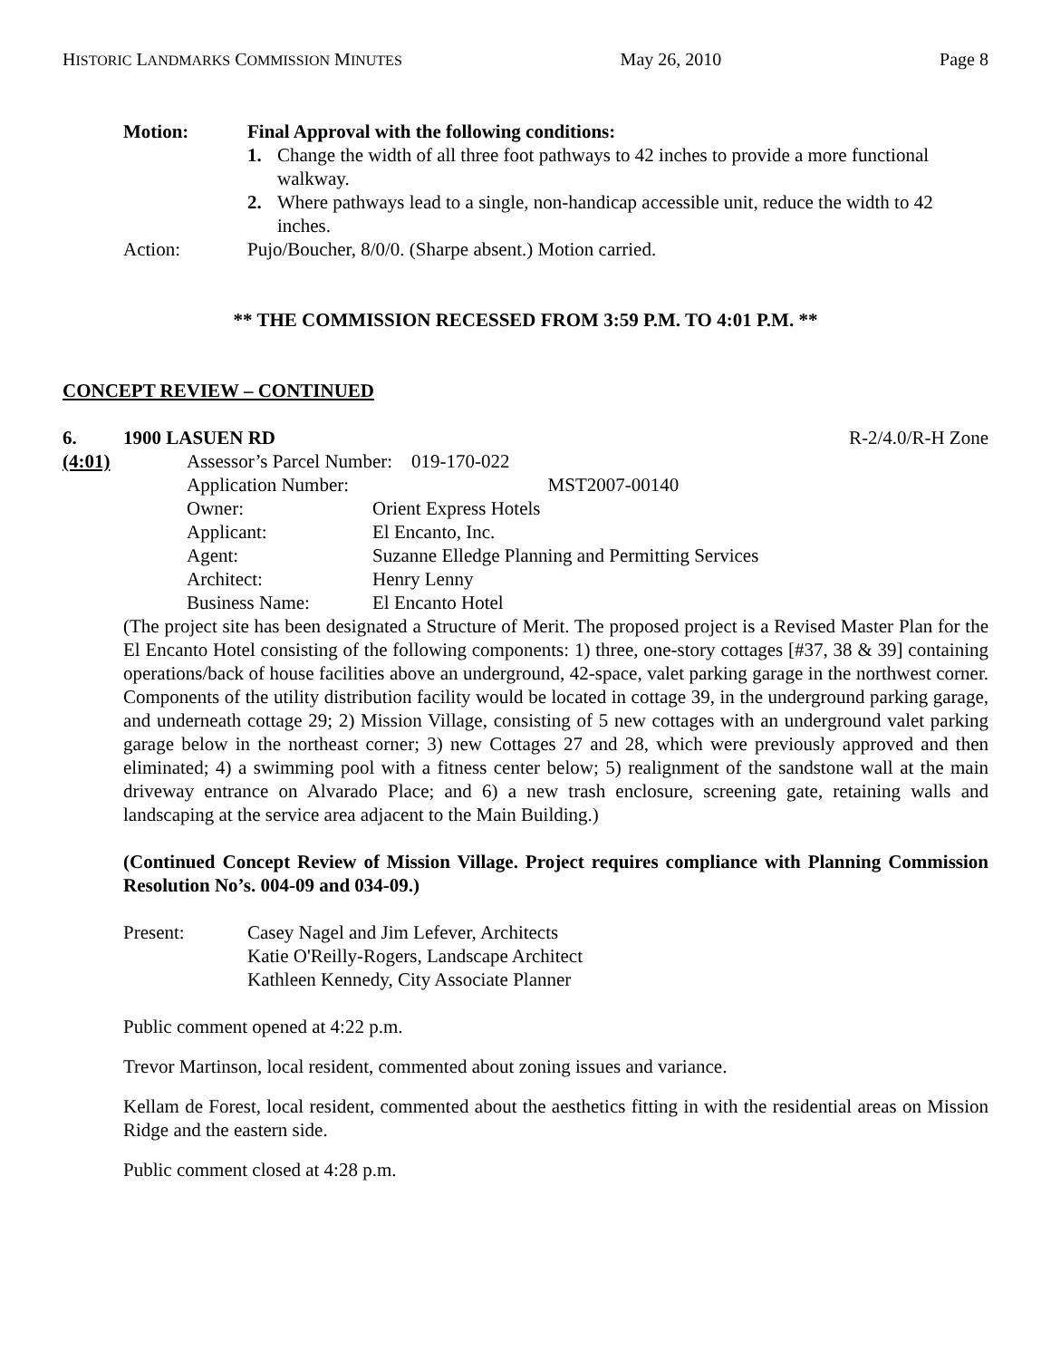HISTORIC LANDMARKS COMMISSION MINUTES May 26, 2010 Page 8
Motion: Final Approval with the following conditions:
1. Change the width of all three foot pathways to 42 inches to provide a more functional walkway.
2. Where pathways lead to a single, non-handicap accessible unit, reduce the width to 42 inches.
Action: Pujo/Boucher, 8/0/0. (Sharpe absent.) Motion carried.
** THE COMMISSION RECESSED FROM 3:59 P.M. TO 4:01 P.M. **
CONCEPT REVIEW – CONTINUED
6. 1900 LASUEN RD R-2/4.0/R-H Zone
(4:01)
| Assessor’s Parcel Number: 019-170-022 | |
| Application Number: | MST2007-00140 |
| Owner: | Orient Express Hotels |
| Applicant: | El Encanto, Inc. |
| Agent: | Suzanne Elledge Planning and Permitting Services |
| Architect: | Henry Lenny |
| Business Name: | El Encanto Hotel |
(The project site has been designated a Structure of Merit. The proposed project is a Revised Master Plan for the El Encanto Hotel consisting of the following components: 1) three, one-story cottages [#37, 38 & 39] containing operations/back of house facilities above an underground, 42-space, valet parking garage in the northwest corner. Components of the utility distribution facility would be located in cottage 39, in the underground parking garage, and underneath cottage 29; 2) Mission Village, consisting of 5 new cottages with an underground valet parking garage below in the northeast corner; 3) new Cottages 27 and 28, which were previously approved and then eliminated; 4) a swimming pool with a fitness center below; 5) realignment of the sandstone wall at the main driveway entrance on Alvarado Place; and 6) a new trash enclosure, screening gate, retaining walls and landscaping at the service area adjacent to the Main Building.)
(Continued Concept Review of Mission Village. Project requires compliance with Planning Commission Resolution No’s. 004-09 and 034-09.)
Present: Casey Nagel and Jim Lefever, Architects
Katie O'Reilly-Rogers, Landscape Architect
Kathleen Kennedy, City Associate Planner
Public comment opened at 4:22 p.m.
Trevor Martinson, local resident, commented about zoning issues and variance.
Kellam de Forest, local resident, commented about the aesthetics fitting in with the residential areas on Mission Ridge and the eastern side.
Public comment closed at 4:28 p.m.